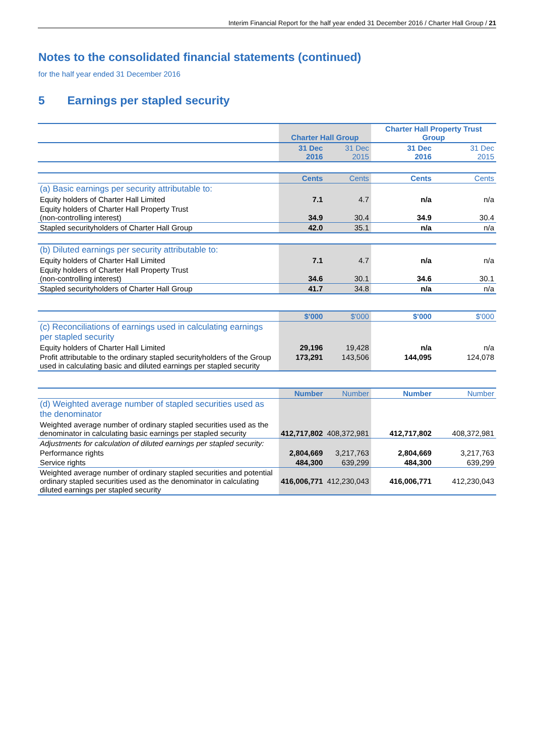Interim Financial Report for the half year ended 31 December 2016 / Charter Hall Group / 21
Notes to the consolidated financial statements (continued)
for the half year ended 31 December 2016
5 Earnings per stapled security
| | Charter Hall Group | | Charter Hall Property Trust Group | |
| | 31 Dec 2016 | 31 Dec 2015 | 31 Dec 2016 | 31 Dec 2015 |
| | Cents | Cents | Cents | Cents |
| (a) Basic earnings per security attributable to: | | | | |
| Equity holders of Charter Hall Limited | 7.1 | 4.7 | n/a | n/a |
| Equity holders of Charter Hall Property Trust (non-controlling interest) | 34.9 | 30.4 | 34.9 | 30.4 |
| Stapled securityholders of Charter Hall Group | 42.0 | 35.1 | n/a | n/a |
| (b) Diluted earnings per security attributable to: | | | | |
| Equity holders of Charter Hall Limited | 7.1 | 4.7 | n/a | n/a |
| Equity holders of Charter Hall Property Trust (non-controlling interest) | 34.6 | 30.1 | 34.6 | 30.1 |
| Stapled securityholders of Charter Hall Group | 41.7 | 34.8 | n/a | n/a |
| | $'000 | $'000 | $'000 | $'000 |
| (c) Reconciliations of earnings used in calculating earnings per stapled security | | | | |
| Equity holders of Charter Hall Limited | 29,196 | 19,428 | n/a | n/a |
| Profit attributable to the ordinary stapled securityholders of the Group used in calculating basic and diluted earnings per stapled security | 173,291 | 143,506 | 144,095 | 124,078 |
| | Number | Number | Number | Number |
| (d) Weighted average number of stapled securities used as the denominator | | | | |
| Weighted average number of ordinary stapled securities used as the denominator in calculating basic earnings per stapled security | 412,717,802 | 408,372,981 | 412,717,802 | 408,372,981 |
| Adjustments for calculation of diluted earnings per stapled security: | | | | |
| Performance rights | 2,804,669 | 3,217,763 | 2,804,669 | 3,217,763 |
| Service rights | 484,300 | 639,299 | 484,300 | 639,299 |
| Weighted average number of ordinary stapled securities and potential ordinary stapled securities used as the denominator in calculating diluted earnings per stapled security | 416,006,771 | 412,230,043 | 416,006,771 | 412,230,043 |